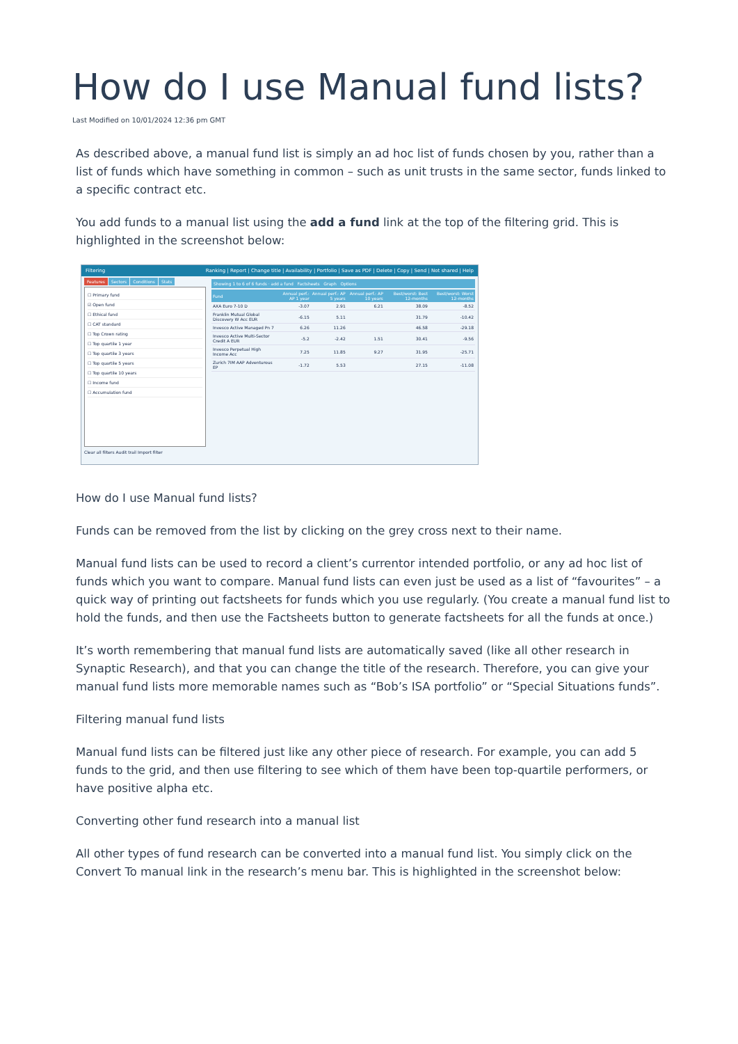How do I use Manual fund lists?
Last Modified on 10/01/2024 12:36 pm GMT
As described above, a manual fund list is simply an ad hoc list of funds chosen by you, rather than a list of funds which have something in common – such as unit trusts in the same sector, funds linked to a specific contract etc.
You add funds to a manual list using the add a fund link at the top of the filtering grid. This is highlighted in the screenshot below:
Filtering Ranking | Report | Change title | Availability | Portfolio | Save as PDF | Delete | Copy | Send | Not shared | Help
Features Sectors Conditions Stats
☐ Primary fund
☑ Open fund
☐ Ethical fund
☐ CAT standard
☐ Top Crown rating
☐ Top quartile 1 year
☐ Top quartile 3 years
☐ Top quartile 5 years
☐ Top quartile 10 years
☐ Income fund
☐ Accumulation fund
Clear all filters Audit trail Import filter
Showing 1 to 6 of 6 funds · add a fund Factsheets Graph Options
| Fund | Annual perf.: AP 1 year | Annual perf.: AP 5 years | Annual perf.: AP 10 years | Best/worst: Best 12-months | Best/worst: Worst 12-months |
| --- | --- | --- | --- | --- | --- |
| AXA Euro 7-10 D | -3.07 | 2.91 | 6.21 | 38.09 | -8.52 |
| Franklin Mutual Global Discovery W Acc EUR | -6.15 | 5.11 | | 31.79 | -10.42 |
| Invesco Active Managed Pn 7 | 6.26 | 11.26 | | 46.58 | -29.18 |
| Invesco Active Multi-Sector Credit A EUR | -5.2 | -2.42 | 1.51 | 30.41 | -9.56 |
| Invesco Perpetual High Income Acc | 7.25 | 11.85 | 9.27 | 31.95 | -25.71 |
| Zurich 7IM AAP Adventurous EP | -1.72 | 5.53 | | 27.15 | -11.08 |
How do I use Manual fund lists?
Funds can be removed from the list by clicking on the grey cross next to their name.
Manual fund lists can be used to record a client’s currentor intended portfolio, or any ad hoc list of funds which you want to compare. Manual fund lists can even just be used as a list of “favourites” – a quick way of printing out factsheets for funds which you use regularly. (You create a manual fund list to hold the funds, and then use the Factsheets button to generate factsheets for all the funds at once.)
It’s worth remembering that manual fund lists are automatically saved (like all other research in Synaptic Research), and that you can change the title of the research. Therefore, you can give your manual fund lists more memorable names such as “Bob’s ISA portfolio” or “Special Situations funds”.
Filtering manual fund lists
Manual fund lists can be filtered just like any other piece of research. For example, you can add 5 funds to the grid, and then use filtering to see which of them have been top-quartile performers, or have positive alpha etc.
Converting other fund research into a manual list
All other types of fund research can be converted into a manual fund list. You simply click on the Convert To manual link in the research’s menu bar. This is highlighted in the screenshot below: